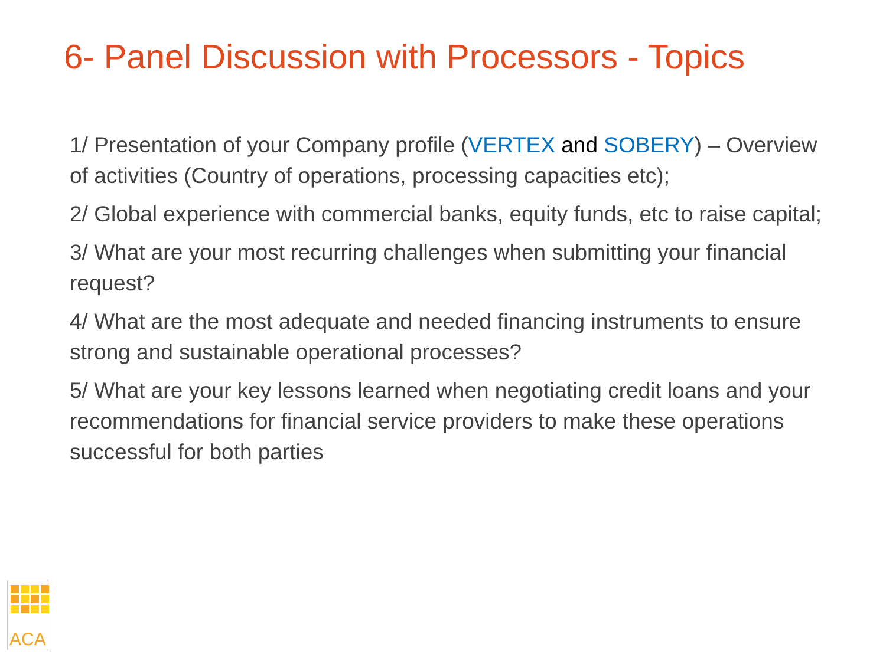6- Panel Discussion with Processors - Topics
1/ Presentation of your Company profile (VERTEX and SOBERY) – Overview of activities (Country of operations, processing capacities etc);
2/ Global experience with commercial banks, equity funds, etc to raise capital;
3/ What are your most recurring challenges when submitting your financial request?
4/ What are the most adequate and needed financing instruments to ensure strong and sustainable operational processes?
5/ What are your key lessons learned when negotiating credit loans and your recommendations for financial service providers to make these operations successful for both parties
ACA